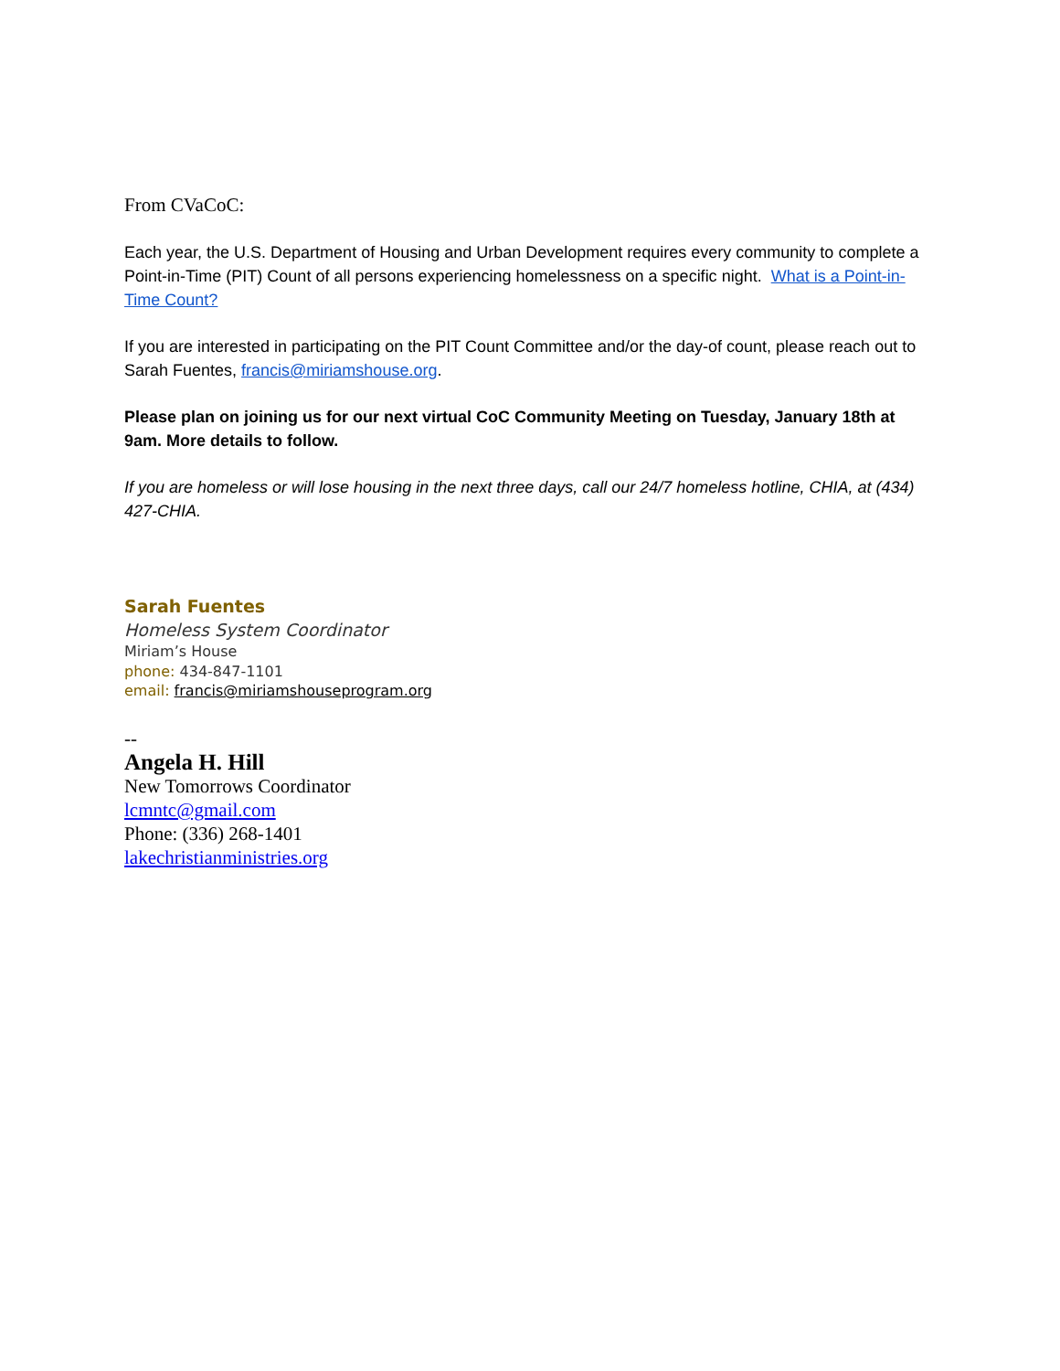From CVaCoC:
Each year, the U.S. Department of Housing and Urban Development requires every community to complete a Point-in-Time (PIT) Count of all persons experiencing homelessness on a specific night. What is a Point-in-Time Count?
If you are interested in participating on the PIT Count Committee and/or the day-of count, please reach out to Sarah Fuentes, francis@miriamshouse.org.
Please plan on joining us for our next virtual CoC Community Meeting on Tuesday, January 18th at 9am. More details to follow.
If you are homeless or will lose housing in the next three days, call our 24/7 homeless hotline, CHIA, at (434) 427-CHIA.
Sarah Fuentes
Homeless System Coordinator
Miriam’s House
phone: 434-847-1101
email: francis@miriamshouseprogram.org
--
Angela H. Hill
New Tomorrows Coordinator
lcmntc@gmail.com
Phone: (336) 268-1401
lakechristianministries.org